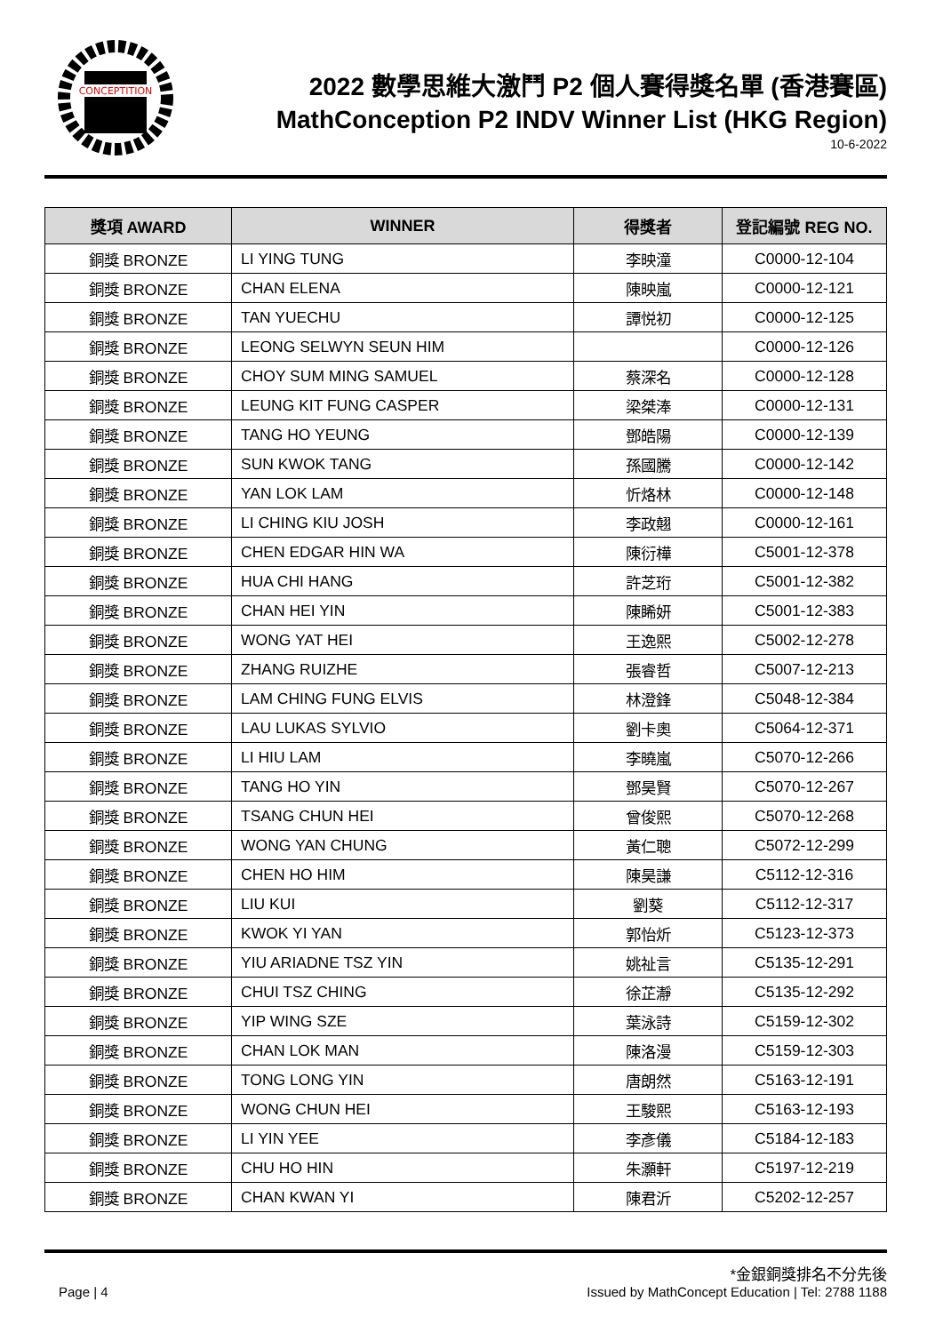CONCEPTITION
2022 數學思維大激鬥 P2 個人賽得獎名單 (香港賽區)
MathConception P2 INDV Winner List (HKG Region)
10-6-2022
| 獎項 AWARD | WINNER | 得獎者 | 登記編號 REG NO. |
| --- | --- | --- | --- |
| 銅獎 BRONZE | LI YING TUNG | 李映潼 | C0000-12-104 |
| 銅獎 BRONZE | CHAN ELENA | 陳映嵐 | C0000-12-121 |
| 銅獎 BRONZE | TAN YUECHU | 譚悦初 | C0000-12-125 |
| 銅獎 BRONZE | LEONG SELWYN SEUN HIM | | C0000-12-126 |
| 銅獎 BRONZE | CHOY SUM MING SAMUEL | 蔡深名 | C0000-12-128 |
| 銅獎 BRONZE | LEUNG KIT FUNG CASPER | 梁桀淎 | C0000-12-131 |
| 銅獎 BRONZE | TANG HO YEUNG | 鄧皓陽 | C0000-12-139 |
| 銅獎 BRONZE | SUN KWOK TANG | 孫國騰 | C0000-12-142 |
| 銅獎 BRONZE | YAN LOK LAM | 忻烙林 | C0000-12-148 |
| 銅獎 BRONZE | LI CHING KIU JOSH | 李政翹 | C0000-12-161 |
| 銅獎 BRONZE | CHEN EDGAR HIN WA | 陳衍樺 | C5001-12-378 |
| 銅獎 BRONZE | HUA CHI HANG | 許芝珩 | C5001-12-382 |
| 銅獎 BRONZE | CHAN HEI YIN | 陳睎妍 | C5001-12-383 |
| 銅獎 BRONZE | WONG YAT HEI | 王逸熙 | C5002-12-278 |
| 銅獎 BRONZE | ZHANG RUIZHE | 張睿哲 | C5007-12-213 |
| 銅獎 BRONZE | LAM CHING FUNG ELVIS | 林澄鋒 | C5048-12-384 |
| 銅獎 BRONZE | LAU LUKAS SYLVIO | 劉卡奧 | C5064-12-371 |
| 銅獎 BRONZE | LI HIU LAM | 李曉嵐 | C5070-12-266 |
| 銅獎 BRONZE | TANG HO YIN | 鄧昊賢 | C5070-12-267 |
| 銅獎 BRONZE | TSANG CHUN HEI | 曾俊熙 | C5070-12-268 |
| 銅獎 BRONZE | WONG YAN CHUNG | 黃仁聰 | C5072-12-299 |
| 銅獎 BRONZE | CHEN HO HIM | 陳昊謙 | C5112-12-316 |
| 銅獎 BRONZE | LIU KUI | 劉葵 | C5112-12-317 |
| 銅獎 BRONZE | KWOK YI YAN | 郭怡炘 | C5123-12-373 |
| 銅獎 BRONZE | YIU ARIADNE TSZ YIN | 姚祉言 | C5135-12-291 |
| 銅獎 BRONZE | CHUI TSZ CHING | 徐芷瀞 | C5135-12-292 |
| 銅獎 BRONZE | YIP WING SZE | 葉泳詩 | C5159-12-302 |
| 銅獎 BRONZE | CHAN LOK MAN | 陳洛漫 | C5159-12-303 |
| 銅獎 BRONZE | TONG LONG YIN | 唐朗然 | C5163-12-191 |
| 銅獎 BRONZE | WONG CHUN HEI | 王駿熙 | C5163-12-193 |
| 銅獎 BRONZE | LI YIN YEE | 李彥儀 | C5184-12-183 |
| 銅獎 BRONZE | CHU HO HIN | 朱灝軒 | C5197-12-219 |
| 銅獎 BRONZE | CHAN KWAN YI | 陳君沂 | C5202-12-257 |
*金銀銅獎排名不分先後
Page | 4 Issued by MathConcept Education | Tel: 2788 1188